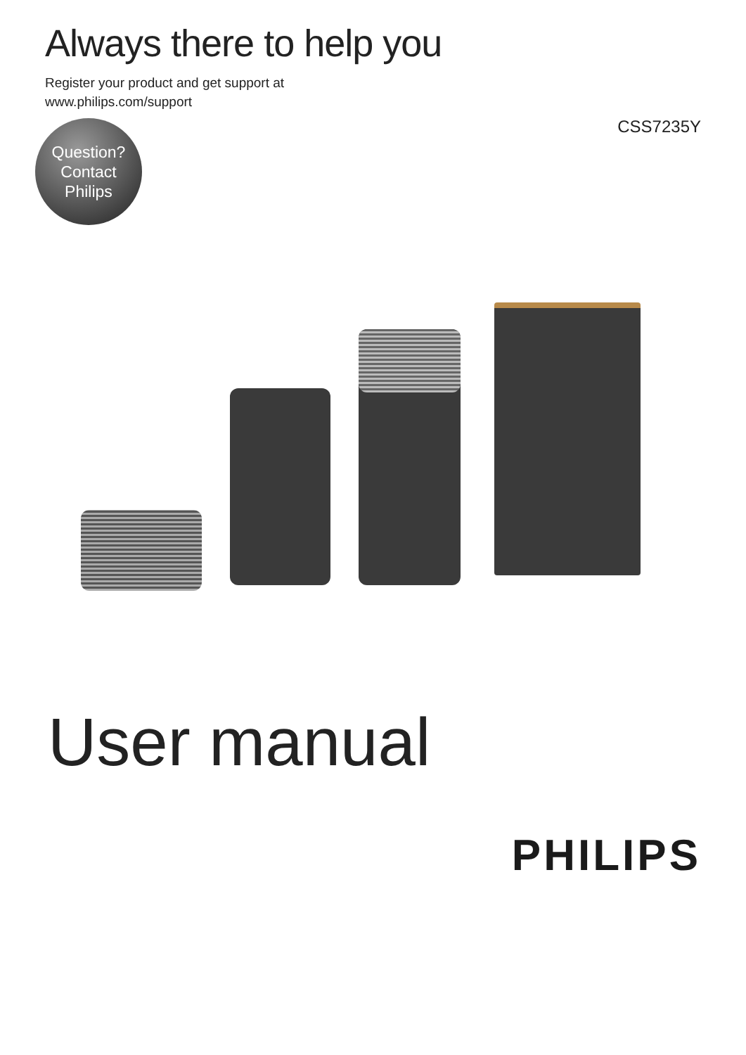Always there to help you
Register your product and get support at
www.philips.com/support
Question?
Contact
Philips
CSS7235Y
User manual
PHILIPS